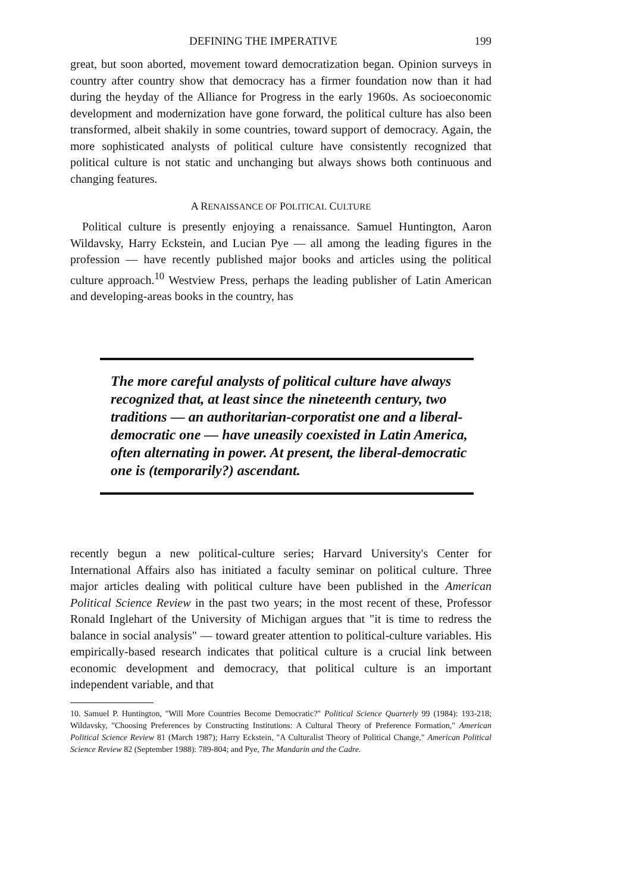DEFINING THE IMPERATIVE 199
great, but soon aborted, movement toward democratization began. Opinion surveys in country after country show that democracy has a firmer foundation now than it had during the heyday of the Alliance for Progress in the early 1960s. As socioeconomic development and modernization have gone forward, the political culture has also been transformed, albeit shakily in some countries, toward support of democracy. Again, the more sophisticated analysts of political culture have consistently recognized that political culture is not static and unchanging but always shows both continuous and changing features.
A RENAISSANCE OF POLITICAL CULTURE
Political culture is presently enjoying a renaissance. Samuel Huntington, Aaron Wildavsky, Harry Eckstein, and Lucian Pye — all among the leading figures in the profession — have recently published major books and articles using the political culture approach.<sup>10</sup> Westview Press, perhaps the leading publisher of Latin American and developing-areas books in the country, has
The more careful analysts of political culture have always recognized that, at least since the nineteenth century, two traditions — an authoritarian-corporatist one and a liberal-democratic one — have uneasily coexisted in Latin America, often alternating in power. At present, the liberal-democratic one is (temporarily?) ascendant.
recently begun a new political-culture series; Harvard University's Center for International Affairs also has initiated a faculty seminar on political culture. Three major articles dealing with political culture have been published in the American Political Science Review in the past two years; in the most recent of these, Professor Ronald Inglehart of the University of Michigan argues that "it is time to redress the balance in social analysis" — toward greater attention to political-culture variables. His empirically-based research indicates that political culture is a crucial link between economic development and democracy, that political culture is an important independent variable, and that
10. Samuel P. Huntington, "Will More Countries Become Democratic?" Political Science Quarterly 99 (1984): 193-218; Wildavsky, "Choosing Preferences by Constructing Institutions: A Cultural Theory of Preference Formation," American Political Science Review 81 (March 1987); Harry Eckstein, "A Culturalist Theory of Political Change," American Political Science Review 82 (September 1988): 789-804; and Pye, The Mandarin and the Cadre.